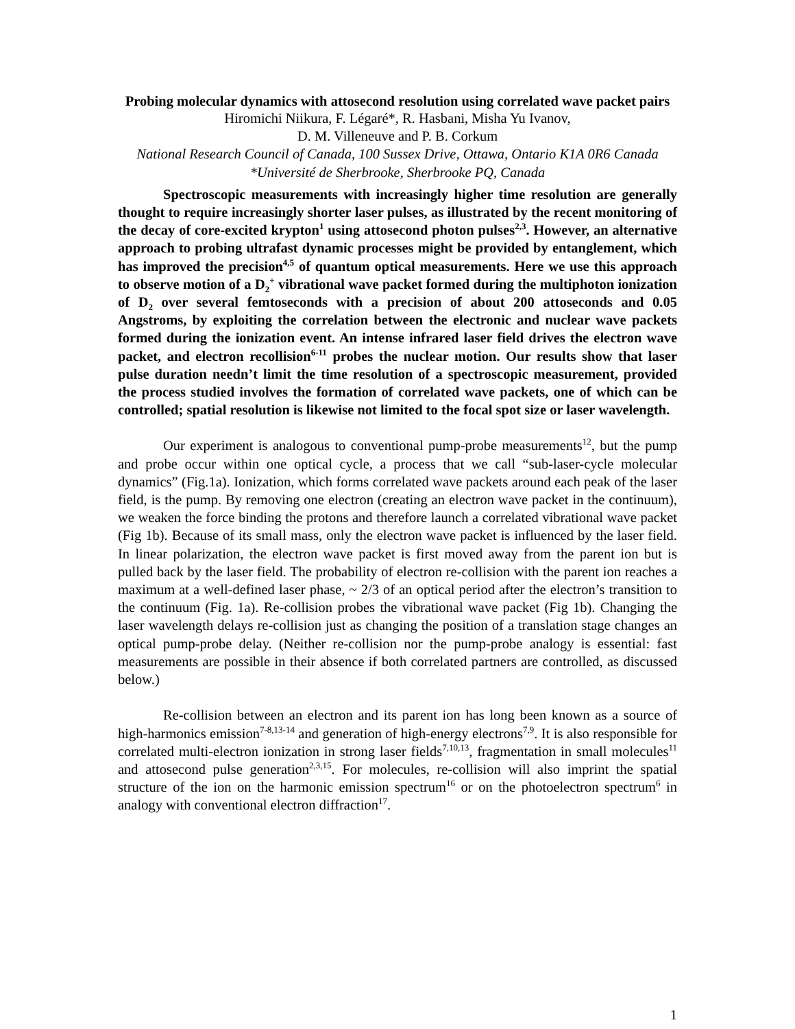Probing molecular dynamics with attosecond resolution using correlated wave packet pairs
Hiromichi Niikura, F. Légaré*, R. Hasbani, Misha Yu Ivanov,
D. M. Villeneuve and P. B. Corkum
National Research Council of Canada, 100 Sussex Drive, Ottawa, Ontario K1A 0R6 Canada
*Université de Sherbrooke, Sherbrooke PQ, Canada
Spectroscopic measurements with increasingly higher time resolution are generally thought to require increasingly shorter laser pulses, as illustrated by the recent monitoring of the decay of core-excited krypton<sup>1</sup> using attosecond photon pulses<sup>2,3</sup>. However, an alternative approach to probing ultrafast dynamic processes might be provided by entanglement, which has improved the precision<sup>4,5</sup> of quantum optical measurements. Here we use this approach to observe motion of a D<sub>2</sub><sup>+</sup> vibrational wave packet formed during the multiphoton ionization of D<sub>2</sub> over several femtoseconds with a precision of about 200 attoseconds and 0.05 Angstroms, by exploiting the correlation between the electronic and nuclear wave packets formed during the ionization event. An intense infrared laser field drives the electron wave packet, and electron recollision<sup>6-11</sup> probes the nuclear motion. Our results show that laser pulse duration needn’t limit the time resolution of a spectroscopic measurement, provided the process studied involves the formation of correlated wave packets, one of which can be controlled; spatial resolution is likewise not limited to the focal spot size or laser wavelength.
Our experiment is analogous to conventional pump-probe measurements<sup>12</sup>, but the pump and probe occur within one optical cycle, a process that we call “sub-laser-cycle molecular dynamics” (Fig.1a). Ionization, which forms correlated wave packets around each peak of the laser field, is the pump. By removing one electron (creating an electron wave packet in the continuum), we weaken the force binding the protons and therefore launch a correlated vibrational wave packet (Fig 1b). Because of its small mass, only the electron wave packet is influenced by the laser field. In linear polarization, the electron wave packet is first moved away from the parent ion but is pulled back by the laser field. The probability of electron re-collision with the parent ion reaches a maximum at a well-defined laser phase, ~ 2/3 of an optical period after the electron’s transition to the continuum (Fig. 1a). Re-collision probes the vibrational wave packet (Fig 1b). Changing the laser wavelength delays re-collision just as changing the position of a translation stage changes an optical pump-probe delay. (Neither re-collision nor the pump-probe analogy is essential: fast measurements are possible in their absence if both correlated partners are controlled, as discussed below.)
Re-collision between an electron and its parent ion has long been known as a source of high-harmonics emission<sup>7-8,13-14</sup> and generation of high-energy electrons<sup>7,9</sup>. It is also responsible for correlated multi-electron ionization in strong laser fields<sup>7,10,13</sup>, fragmentation in small molecules<sup>11</sup> and attosecond pulse generation<sup>2,3,15</sup>. For molecules, re-collision will also imprint the spatial structure of the ion on the harmonic emission spectrum<sup>16</sup> or on the photoelectron spectrum<sup>6</sup> in analogy with conventional electron diffraction<sup>17</sup>.
1